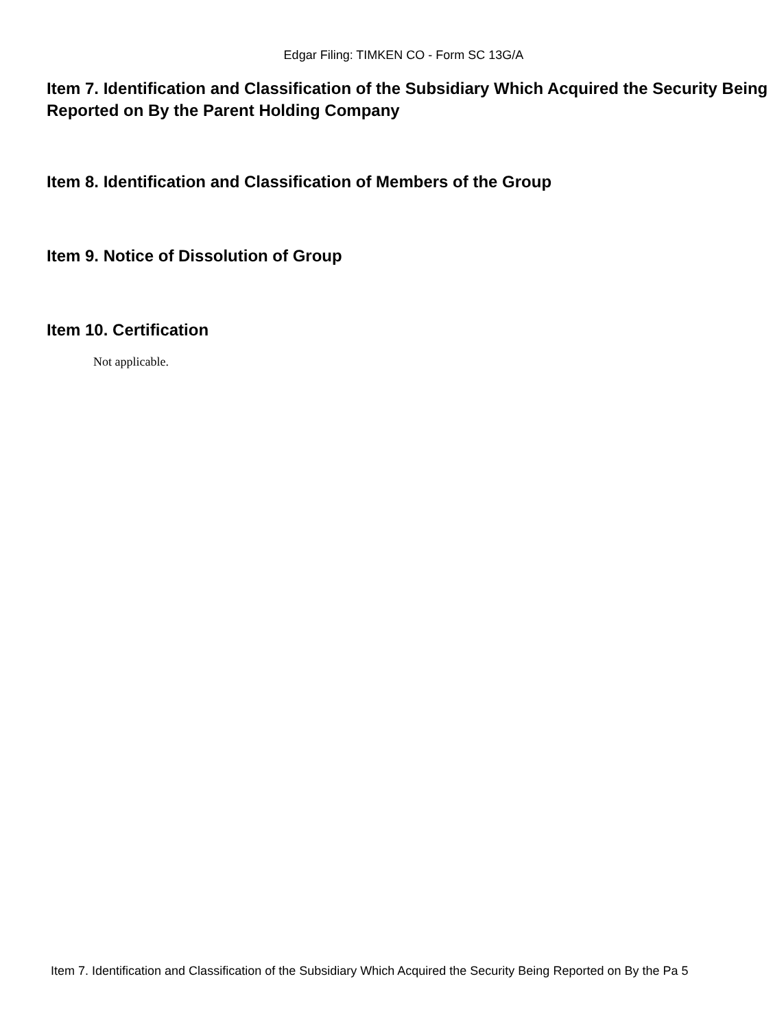Edgar Filing: TIMKEN CO - Form SC 13G/A
Item 7. Identification and Classification of the Subsidiary Which Acquired the Security Being Reported on By the Parent Holding Company
Item 8. Identification and Classification of Members of the Group
Item 9. Notice of Dissolution of Group
Item 10. Certification
Not applicable.
Item 7. Identification and Classification of the Subsidiary Which Acquired the Security Being Reported on By the Pa 5